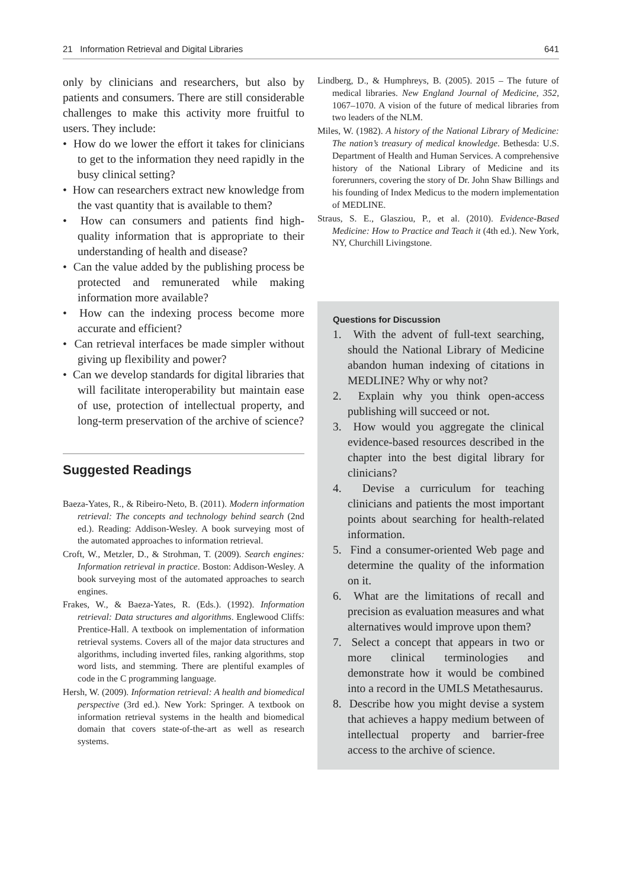21 Information Retrieval and Digital Libraries 641
only by clinicians and researchers, but also by patients and consumers. There are still considerable challenges to make this activity more fruitful to users. They include:
• How do we lower the effort it takes for clinicians to get to the information they need rapidly in the busy clinical setting?
• How can researchers extract new knowledge from the vast quantity that is available to them?
• How can consumers and patients find high-quality information that is appropriate to their understanding of health and disease?
• Can the value added by the publishing process be protected and remunerated while making information more available?
• How can the indexing process become more accurate and efficient?
• Can retrieval interfaces be made simpler without giving up flexibility and power?
• Can we develop standards for digital libraries that will facilitate interoperability but maintain ease of use, protection of intellectual property, and long-term preservation of the archive of science?
Suggested Readings
Baeza-Yates, R., & Ribeiro-Neto, B. (2011). Modern information retrieval: The concepts and technology behind search (2nd ed.). Reading: Addison-Wesley. A book surveying most of the automated approaches to information retrieval.
Croft, W., Metzler, D., & Strohman, T. (2009). Search engines: Information retrieval in practice. Boston: Addison-Wesley. A book surveying most of the automated approaches to search engines.
Frakes, W., & Baeza-Yates, R. (Eds.). (1992). Information retrieval: Data structures and algorithms. Englewood Cliffs: Prentice-Hall. A textbook on implementation of information retrieval systems. Covers all of the major data structures and algorithms, including inverted files, ranking algorithms, stop word lists, and stemming. There are plentiful examples of code in the C programming language.
Hersh, W. (2009). Information retrieval: A health and biomedical perspective (3rd ed.). New York: Springer. A textbook on information retrieval systems in the health and biomedical domain that covers state-of-the-art as well as research systems.
Lindberg, D., & Humphreys, B. (2005). 2015 – The future of medical libraries. New England Journal of Medicine, 352, 1067–1070. A vision of the future of medical libraries from two leaders of the NLM.
Miles, W. (1982). A history of the National Library of Medicine: The nation’s treasury of medical knowledge. Bethesda: U.S. Department of Health and Human Services. A comprehensive history of the National Library of Medicine and its forerunners, covering the story of Dr. John Shaw Billings and his founding of Index Medicus to the modern implementation of MEDLINE.
Straus, S. E., Glasziou, P., et al. (2010). Evidence-Based Medicine: How to Practice and Teach it (4th ed.). New York, NY, Churchill Livingstone.
Questions for Discussion
1. With the advent of full-text searching, should the National Library of Medicine abandon human indexing of citations in MEDLINE? Why or why not?
2. Explain why you think open-access publishing will succeed or not.
3. How would you aggregate the clinical evidence-based resources described in the chapter into the best digital library for clinicians?
4. Devise a curriculum for teaching clinicians and patients the most important points about searching for health-related information.
5. Find a consumer-oriented Web page and determine the quality of the information on it.
6. What are the limitations of recall and precision as evaluation measures and what alternatives would improve upon them?
7. Select a concept that appears in two or more clinical terminologies and demonstrate how it would be combined into a record in the UMLS Metathesaurus.
8. Describe how you might devise a system that achieves a happy medium between of intellectual property and barrier-free access to the archive of science.